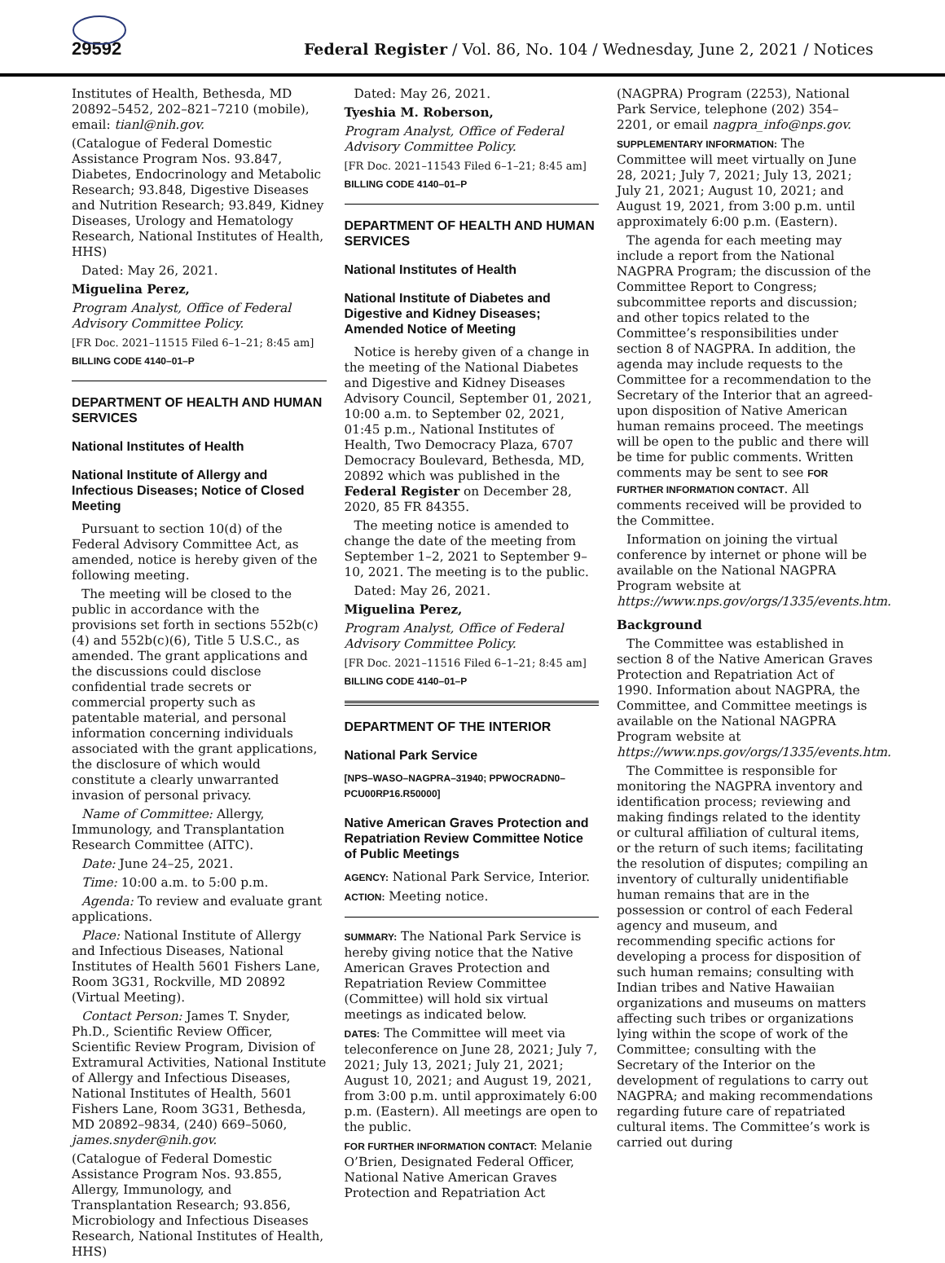29592
Federal Register / Vol. 86, No. 104 / Wednesday, June 2, 2021 / Notices
Institutes of Health, Bethesda, MD 20892–5452, 202–821–7210 (mobile), email: tianl@nih.gov.
(Catalogue of Federal Domestic Assistance Program Nos. 93.847, Diabetes, Endocrinology and Metabolic Research; 93.848, Digestive Diseases and Nutrition Research; 93.849, Kidney Diseases, Urology and Hematology Research, National Institutes of Health, HHS)
Dated: May 26, 2021.
Miguelina Perez,
Program Analyst, Office of Federal Advisory Committee Policy.
[FR Doc. 2021–11515 Filed 6–1–21; 8:45 am]
BILLING CODE 4140–01–P
DEPARTMENT OF HEALTH AND HUMAN SERVICES
National Institutes of Health
National Institute of Allergy and Infectious Diseases; Notice of Closed Meeting
Pursuant to section 10(d) of the Federal Advisory Committee Act, as amended, notice is hereby given of the following meeting.
The meeting will be closed to the public in accordance with the provisions set forth in sections 552b(c)(4) and 552b(c)(6), Title 5 U.S.C., as amended. The grant applications and the discussions could disclose confidential trade secrets or commercial property such as patentable material, and personal information concerning individuals associated with the grant applications, the disclosure of which would constitute a clearly unwarranted invasion of personal privacy.
Name of Committee: Allergy, Immunology, and Transplantation Research Committee (AITC).
Date: June 24–25, 2021.
Time: 10:00 a.m. to 5:00 p.m.
Agenda: To review and evaluate grant applications.
Place: National Institute of Allergy and Infectious Diseases, National Institutes of Health 5601 Fishers Lane, Room 3G31, Rockville, MD 20892 (Virtual Meeting).
Contact Person: James T. Snyder, Ph.D., Scientific Review Officer, Scientific Review Program, Division of Extramural Activities, National Institute of Allergy and Infectious Diseases, National Institutes of Health, 5601 Fishers Lane, Room 3G31, Bethesda, MD 20892–9834, (240) 669–5060, james.snyder@nih.gov.
(Catalogue of Federal Domestic Assistance Program Nos. 93.855, Allergy, Immunology, and Transplantation Research; 93.856, Microbiology and Infectious Diseases Research, National Institutes of Health, HHS)
Dated: May 26, 2021.
Tyeshia M. Roberson,
Program Analyst, Office of Federal Advisory Committee Policy.
[FR Doc. 2021–11543 Filed 6–1–21; 8:45 am]
BILLING CODE 4140–01–P
DEPARTMENT OF HEALTH AND HUMAN SERVICES
National Institutes of Health
National Institute of Diabetes and Digestive and Kidney Diseases; Amended Notice of Meeting
Notice is hereby given of a change in the meeting of the National Diabetes and Digestive and Kidney Diseases Advisory Council, September 01, 2021, 10:00 a.m. to September 02, 2021, 01:45 p.m., National Institutes of Health, Two Democracy Plaza, 6707 Democracy Boulevard, Bethesda, MD, 20892 which was published in the Federal Register on December 28, 2020, 85 FR 84355.
The meeting notice is amended to change the date of the meeting from September 1–2, 2021 to September 9–10, 2021. The meeting is to the public.
Dated: May 26, 2021.
Miguelina Perez,
Program Analyst, Office of Federal Advisory Committee Policy.
[FR Doc. 2021–11516 Filed 6–1–21; 8:45 am]
BILLING CODE 4140–01–P
DEPARTMENT OF THE INTERIOR
National Park Service
[NPS–WASO–NAGPRA–31940; PPWOCRADN0–PCU00RP16.R50000]
Native American Graves Protection and Repatriation Review Committee Notice of Public Meetings
AGENCY: National Park Service, Interior.
ACTION: Meeting notice.
SUMMARY: The National Park Service is hereby giving notice that the Native American Graves Protection and Repatriation Review Committee (Committee) will hold six virtual meetings as indicated below.
DATES: The Committee will meet via teleconference on June 28, 2021; July 7, 2021; July 13, 2021; July 21, 2021; August 10, 2021; and August 19, 2021, from 3:00 p.m. until approximately 6:00 p.m. (Eastern). All meetings are open to the public.
FOR FURTHER INFORMATION CONTACT: Melanie O’Brien, Designated Federal Officer, National Native American Graves Protection and Repatriation Act
(NAGPRA) Program (2253), National Park Service, telephone (202) 354–2201, or email nagpra_info@nps.gov.
SUPPLEMENTARY INFORMATION: The Committee will meet virtually on June 28, 2021; July 7, 2021; July 13, 2021; July 21, 2021; August 10, 2021; and August 19, 2021, from 3:00 p.m. until approximately 6:00 p.m. (Eastern).
The agenda for each meeting may include a report from the National NAGPRA Program; the discussion of the Committee Report to Congress; subcommittee reports and discussion; and other topics related to the Committee’s responsibilities under section 8 of NAGPRA. In addition, the agenda may include requests to the Committee for a recommendation to the Secretary of the Interior that an agreed-upon disposition of Native American human remains proceed. The meetings will be open to the public and there will be time for public comments. Written comments may be sent to see FOR FURTHER INFORMATION CONTACT. All comments received will be provided to the Committee.
Information on joining the virtual conference by internet or phone will be available on the National NAGPRA Program website at https://www.nps.gov/orgs/1335/events.htm.
Background
The Committee was established in section 8 of the Native American Graves Protection and Repatriation Act of 1990. Information about NAGPRA, the Committee, and Committee meetings is available on the National NAGPRA Program website at https://www.nps.gov/orgs/1335/events.htm.
The Committee is responsible for monitoring the NAGPRA inventory and identification process; reviewing and making findings related to the identity or cultural affiliation of cultural items, or the return of such items; facilitating the resolution of disputes; compiling an inventory of culturally unidentifiable human remains that are in the possession or control of each Federal agency and museum, and recommending specific actions for developing a process for disposition of such human remains; consulting with Indian tribes and Native Hawaiian organizations and museums on matters affecting such tribes or organizations lying within the scope of work of the Committee; consulting with the Secretary of the Interior on the development of regulations to carry out NAGPRA; and making recommendations regarding future care of repatriated cultural items. The Committee’s work is carried out during